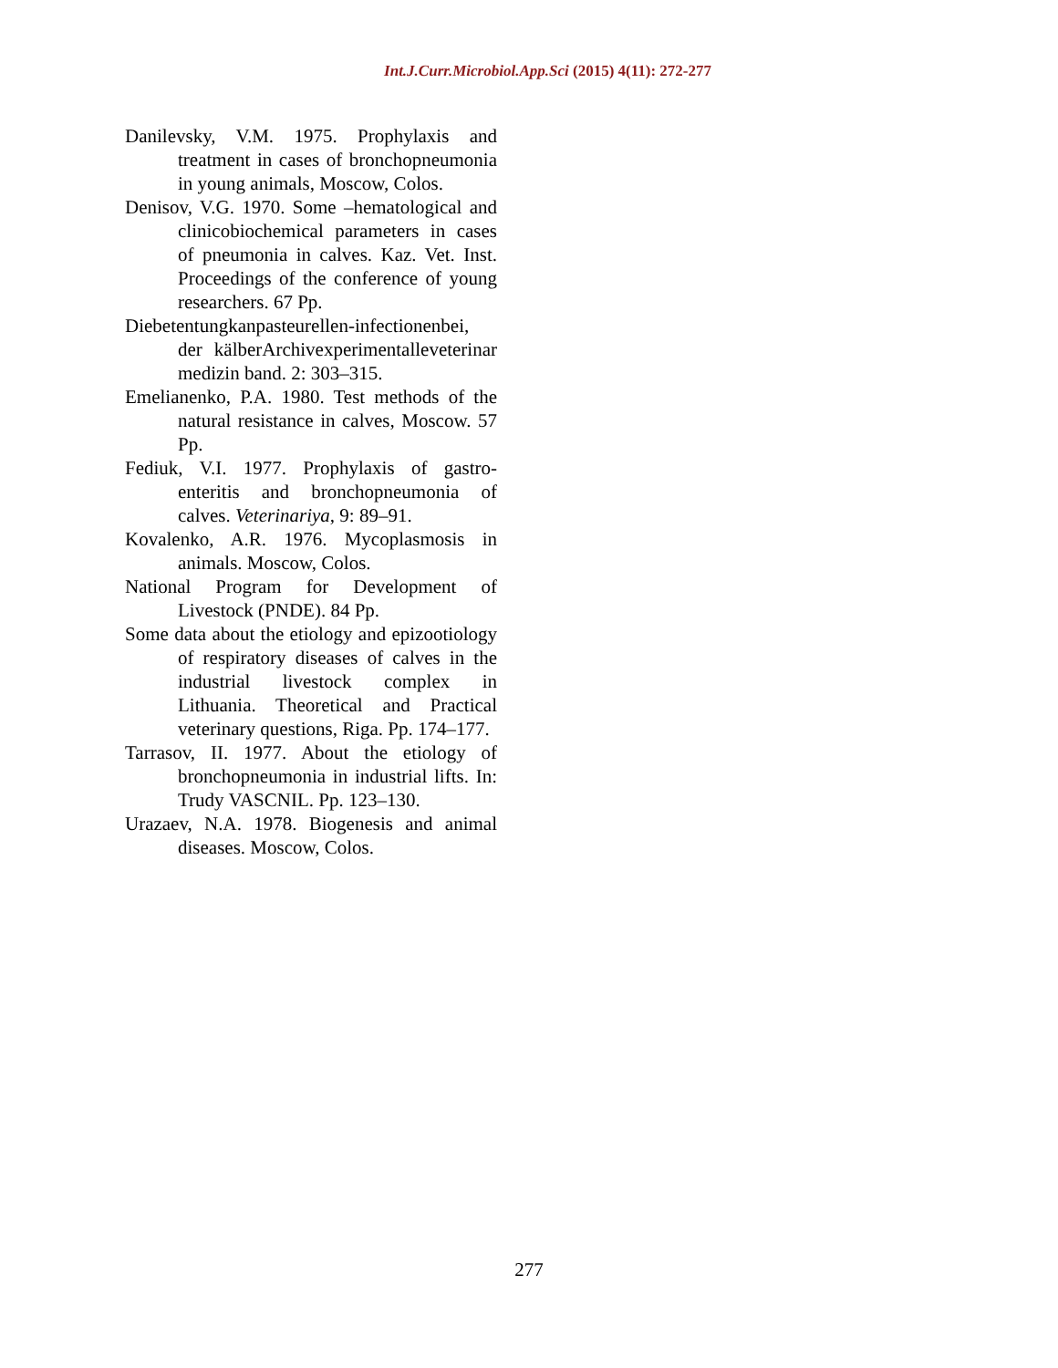Int.J.Curr.Microbiol.App.Sci (2015) 4(11): 272-277
Danilevsky, V.M. 1975. Prophylaxis and treatment in cases of bronchopneumonia in young animals, Moscow, Colos.
Denisov, V.G. 1970. Some –hematological and clinicobiochemical parameters in cases of pneumonia in calves. Kaz. Vet. Inst. Proceedings of the conference of young researchers. 67 Pp.
Diebetentungkanpasteurellen-infectionenbei, der kälberArchivexperimentalleveterinar medizin band. 2: 303–315.
Emelianenko, P.A. 1980. Test methods of the natural resistance in calves, Moscow. 57 Pp.
Fediuk, V.I. 1977. Prophylaxis of gastro-enteritis and bronchopneumonia of calves. Veterinariya, 9: 89–91.
Kovalenko, A.R. 1976. Mycoplasmosis in animals. Moscow, Colos.
National Program for Development of Livestock (PNDE). 84 Pp.
Some data about the etiology and epizootiology of respiratory diseases of calves in the industrial livestock complex in Lithuania. Theoretical and Practical veterinary questions, Riga. Pp. 174–177.
Tarrasov, II. 1977. About the etiology of bronchopneumonia in industrial lifts. In: Trudy VASCNIL. Pp. 123–130.
Urazaev, N.A. 1978. Biogenesis and animal diseases. Moscow, Colos.
277